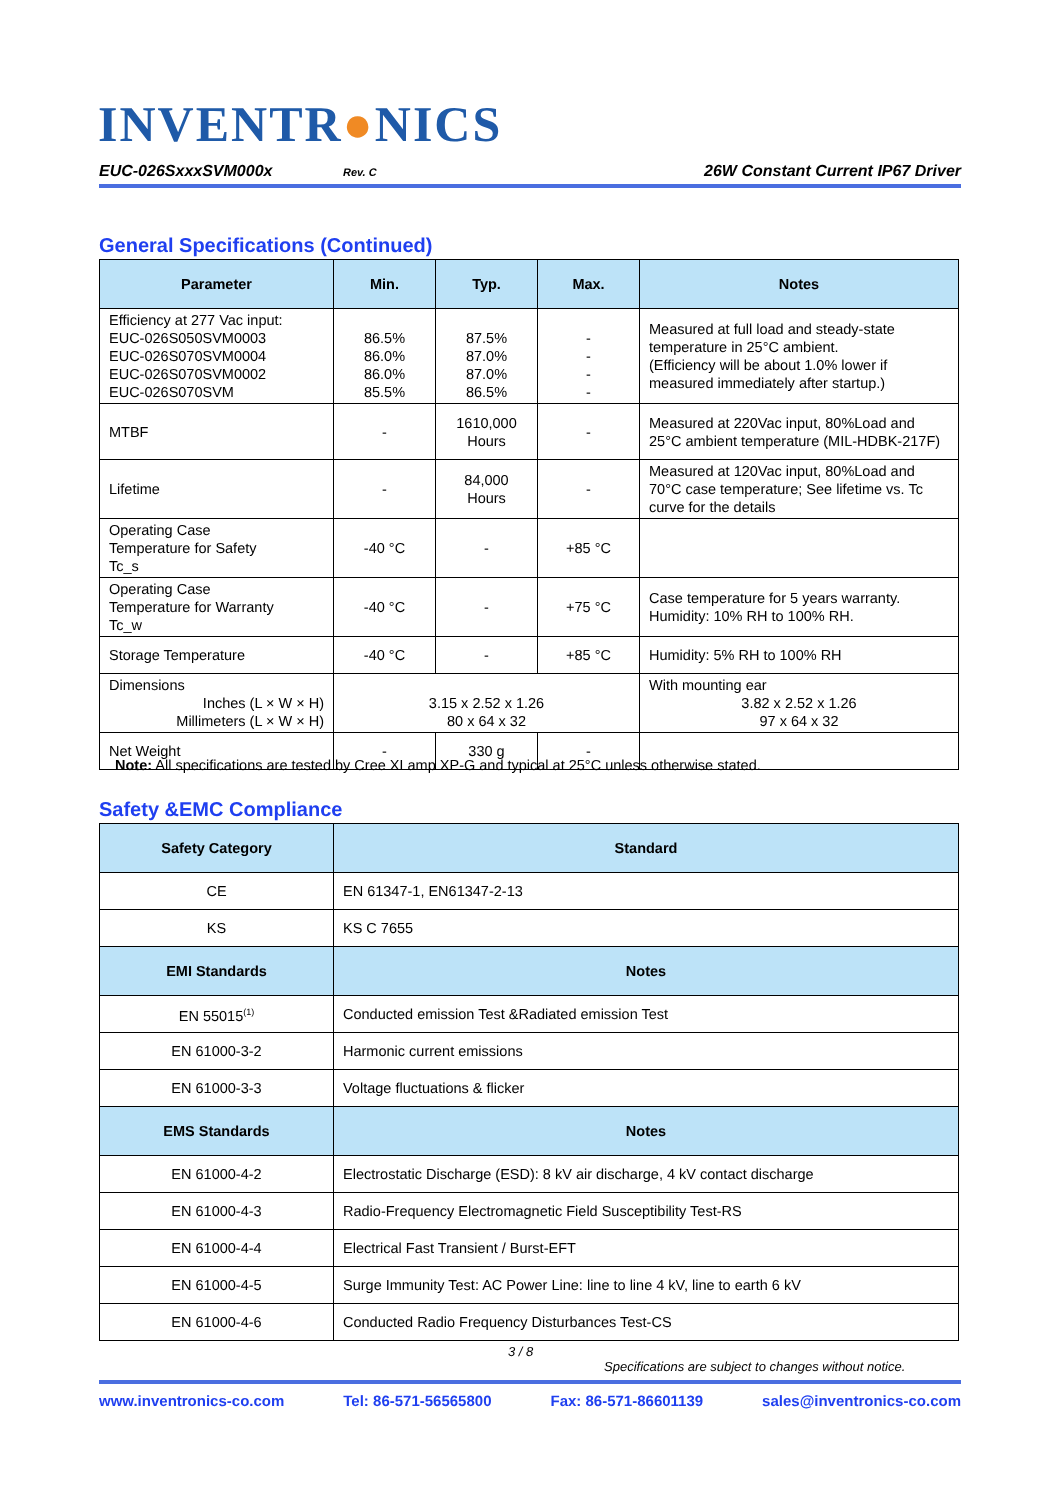INVENTR●NICS
EUC-026SxxxSVM000x
Rev. C
26W Constant Current IP67 Driver
General Specifications (Continued)
| Parameter | Min. | Typ. | Max. | Notes |
| --- | --- | --- | --- | --- |
| Efficiency at 277 Vac input: EUC-026S050SVM0003 EUC-026S070SVM0004 EUC-026S070SVM0002 EUC-026S070SVM | 86.5% 86.0% 86.0% 85.5% | 87.5% 87.0% 87.0% 86.5% | - - - - | Measured at full load and steady-state temperature in 25°C ambient. (Efficiency will be about 1.0% lower if measured immediately after startup.) |
| MTBF | - | 1610,000 Hours | - | Measured at 220Vac input, 80%Load and 25°C ambient temperature (MIL-HDBK-217F) |
| Lifetime | - | 84,000 Hours | - | Measured at 120Vac input, 80%Load and 70°C case temperature; See lifetime vs. Tc curve for the details |
| Operating Case Temperature for Safety Tc_s | -40 °C | - | +85 °C | |
| Operating Case Temperature for Warranty Tc_w | -40 °C | - | +75 °C | Case temperature for 5 years warranty. Humidity: 10% RH to 100% RH. |
| Storage Temperature | -40 °C | - | +85 °C | Humidity: 5% RH to 100% RH |
| Dimensions Inches (L × W × H) Millimeters (L × W × H) | 3.15 x 2.52 x 1.26 80 x 64 x 32 | | | With mounting ear 3.82 x 2.52 x 1.26 97 x 64 x 32 |
| Net Weight | - | 330 g | - | |
Note: All specifications are tested by Cree XLamp XP-G and typical at 25°C unless otherwise stated.
Safety &EMC Compliance
| Safety Category | Standard |
| --- | --- |
| CE | EN 61347-1, EN61347-2-13 |
| KS | KS C 7655 |
| EMI Standards | Notes |
| EN 55015<sup>(1)</sup> | Conducted emission Test &Radiated emission Test |
| EN 61000-3-2 | Harmonic current emissions |
| EN 61000-3-3 | Voltage fluctuations & flicker |
| EMS Standards | Notes |
| EN 61000-4-2 | Electrostatic Discharge (ESD): 8 kV air discharge, 4 kV contact discharge |
| EN 61000-4-3 | Radio-Frequency Electromagnetic Field Susceptibility Test-RS |
| EN 61000-4-4 | Electrical Fast Transient / Burst-EFT |
| EN 61000-4-5 | Surge Immunity Test: AC Power Line: line to line 4 kV, line to earth 6 kV |
| EN 61000-4-6 | Conducted Radio Frequency Disturbances Test-CS |
3 / 8
Specifications are subject to changes without notice.
www.inventronics-co.com Tel: 86-571-56565800 Fax: 86-571-86601139 sales@inventronics-co.com